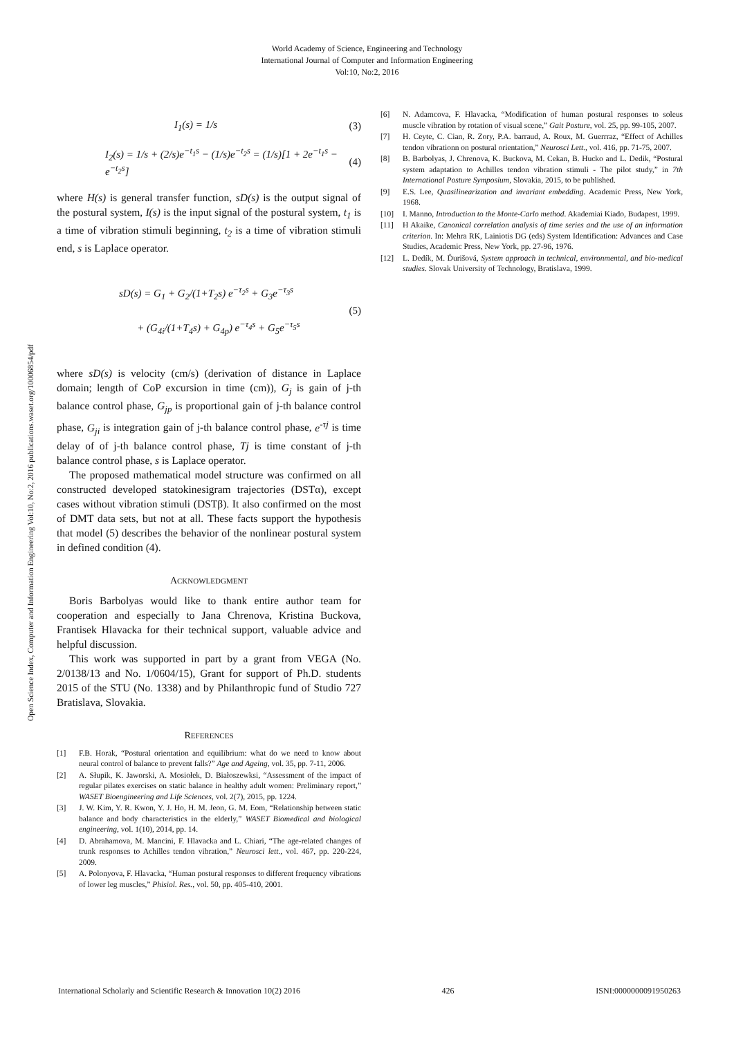World Academy of Science, Engineering and Technology
International Journal of Computer and Information Engineering
Vol:10, No:2, 2016
Open Science Index, Computer and Information Engineering Vol:10, No:2, 2016 publications.waset.org/10006854/pdf
I<sub>1</sub>(s) = 1/s (3)
I<sub>2</sub>(s) = 1/s + (2/s)e<sup>−t<sub>1</sub>s</sup> − (1/s)e<sup>−t<sub>2</sub>s</sup> = (1/s)[1 + 2e<sup>−t<sub>1</sub>s</sup> − e<sup>−t<sub>2</sub>s</sup>] (4)
where H(s) is general transfer function, sD(s) is the output signal of the postural system, I(s) is the input signal of the postural system, t<sub>1</sub> is a time of vibration stimuli beginning, t<sub>2</sub> is a time of vibration stimuli end, s is Laplace operator.
sD(s) = G<sub>1</sub> + G<sub>2</sub>/(1+T<sub>2</sub>s) e<sup>−τ<sub>2</sub>s</sup> + G<sub>3</sub>e<sup>−τ<sub>3</sub>s</sup>
+ (G<sub>4i</sub>/(1+T<sub>4</sub>s) + G<sub>4p</sub>) e<sup>−τ<sub>4</sub>s</sup> + G<sub>5</sub>e<sup>−τ<sub>5</sub>s</sup> (5)
where sD(s) is velocity (cm/s) (derivation of distance in Laplace domain; length of CoP excursion in time (cm)), G<sub>j</sub> is gain of j-th balance control phase, G<sub>jp</sub> is proportional gain of j-th balance control phase, G<sub>ji</sub> is integration gain of j-th balance control phase, e<sup>-τj</sup> is time delay of of j-th balance control phase, Tj is time constant of j-th balance control phase, s is Laplace operator.
The proposed mathematical model structure was confirmed on all constructed developed statokinesigram trajectories (DSTα), except cases without vibration stimuli (DSTβ). It also confirmed on the most of DMT data sets, but not at all. These facts support the hypothesis that model (5) describes the behavior of the nonlinear postural system in defined condition (4).
ACKNOWLEDGMENT
Boris Barbolyas would like to thank entire author team for cooperation and especially to Jana Chrenova, Kristina Buckova, Frantisek Hlavacka for their technical support, valuable advice and helpful discussion.
This work was supported in part by a grant from VEGA (No. 2/0138/13 and No. 1/0604/15), Grant for support of Ph.D. students 2015 of the STU (No. 1338) and by Philanthropic fund of Studio 727 Bratislava, Slovakia.
REFERENCES
[1] F.B. Horak, “Postural orientation and equilibrium: what do we need to know about neural control of balance to prevent falls?” Age and Ageing, vol. 35, pp. 7-11, 2006.
[2] A. Słupik, K. Jaworski, A. Mosiołek, D. Białoszewksi, “Assessment of the impact of regular pilates exercises on static balance in healthy adult women: Preliminary report,” WASET Bioengineering and Life Sciences, vol. 2(7), 2015, pp. 1224.
[3] J. W. Kim, Y. R. Kwon, Y. J. Ho, H. M. Jeon, G. M. Eom, “Relationship between static balance and body characteristics in the elderly,” WASET Biomedical and biological engineering, vol. 1(10), 2014, pp. 14.
[4] D. Abrahamova, M. Mancini, F. Hlavacka and L. Chiari, “The age-related changes of trunk responses to Achilles tendon vibration,” Neurosci lett., vol. 467, pp. 220-224, 2009.
[5] A. Polonyova, F. Hlavacka, “Human postural responses to different frequency vibrations of lower leg muscles,” Phisiol. Res., vol. 50, pp. 405-410, 2001.
[6] N. Adamcova, F. Hlavacka, “Modification of human postural responses to soleus muscle vibration by rotation of visual scene,” Gait Posture, vol. 25, pp. 99-105, 2007.
[7] H. Ceyte, C. Cian, R. Zory, P.A. barraud, A. Roux, M. Guerrraz, “Effect of Achilles tendon vibrationn on postural orientation,” Neurosci Lett., vol. 416, pp. 71-75, 2007.
[8] B. Barbolyas, J. Chrenova, K. Buckova, M. Cekan, B. Hucko and L. Dedik, “Postural system adaptation to Achilles tendon vibration stimuli - The pilot study,” in 7th International Posture Symposium, Slovakia, 2015, to be published.
[9] E.S. Lee, Quasilinearization and invariant embedding. Academic Press, New York, 1968.
[10] I. Manno, Introduction to the Monte-Carlo method. Akademiai Kiado, Budapest, 1999.
[11] H Akaike, Canonical correlation analysis of time series and the use of an information criterion. In: Mehra RK, Lainiotis DG (eds) System Identification: Advances and Case Studies, Academic Press, New York, pp. 27-96, 1976.
[12] L. Dedík, M. Ďurišová, System approach in technical, environmental, and bio-medical studies. Slovak University of Technology, Bratislava, 1999.
International Scholarly and Scientific Research & Innovation 10(2) 2016 426 ISNI:0000000091950263